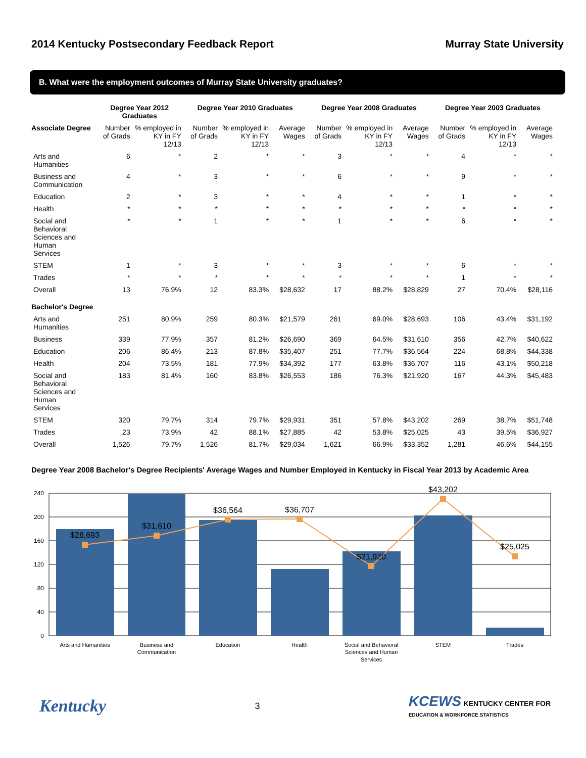2014 Kentucky Postsecondary Feedback Report Murray State University
B. What were the employment outcomes of Murray State University graduates?
| | Degree Year 2012 Graduates | | Degree Year 2010 Graduates | | | Degree Year 2008 Graduates | | | Degree Year 2003 Graduates | | |
| --- | --- | --- | --- | --- | --- | --- | --- | --- | --- | --- | --- |
| Associate Degree | Number of Grads | % employed in KY in FY 12/13 | Number of Grads | % employed in KY in FY 12/13 | Average Wages | Number of Grads | % employed in KY in FY 12/13 | Average Wages | Number of Grads | % employed in KY in FY 12/13 | Average Wages |
| Arts and Humanities | 6 | * | 2 | * | * | 3 | * | * | 4 | * | * |
| Business and Communication | 4 | * | 3 | * | * | 6 | * | * | 9 | * | * |
| Education | 2 | * | 3 | * | * | 4 | * | * | 1 | * | * |
| Health | * | * | * | * | * | * | * | * | * | * | * |
| Social and Behavioral Sciences and Human Services | * | * | 1 | * | * | 1 | * | * | 6 | * | * |
| STEM | 1 | * | 3 | * | * | 3 | * | * | 6 | * | * |
| Trades | * | * | * | * | * | * | * | * | 1 | * | * |
| Overall | 13 | 76.9% | 12 | 83.3% | $28,632 | 17 | 88.2% | $28,829 | 27 | 70.4% | $28,116 |
| Bachelor's Degree | | | | | | | | | | | |
| Arts and Humanities | 251 | 80.9% | 259 | 80.3% | $21,579 | 261 | 69.0% | $28,693 | 106 | 43.4% | $31,192 |
| Business | 339 | 77.9% | 357 | 81.2% | $26,690 | 369 | 64.5% | $31,610 | 356 | 42.7% | $40,622 |
| Education | 206 | 86.4% | 213 | 87.8% | $35,407 | 251 | 77.7% | $36,564 | 224 | 68.8% | $44,338 |
| Health | 204 | 73.5% | 181 | 77.9% | $34,392 | 177 | 63.8% | $36,707 | 116 | 43.1% | $50,218 |
| Social and Behavioral Sciences and Human Services | 183 | 81.4% | 160 | 83.8% | $26,553 | 186 | 76.3% | $21,920 | 167 | 44.3% | $45,483 |
| STEM | 320 | 79.7% | 314 | 79.7% | $29,931 | 351 | 57.8% | $43,202 | 269 | 38.7% | $51,748 |
| Trades | 23 | 73.9% | 42 | 88.1% | $27,885 | 42 | 53.8% | $25,025 | 43 | 39.5% | $36,927 |
| Overall | 1,526 | 79.7% | 1,526 | 81.7% | $29,034 | 1,621 | 66.9% | $33,352 | 1,281 | 46.6% | $44,155 |
Degree Year 2008 Bachelor's Degree Recipients' Average Wages and Number Employed in Kentucky in Fiscal Year 2013 by Academic Area
240
200
160
120
80
40
0
$28,693
$31,610
$36,564
$36,707
$21,920
$43,202
$25,025
Arts and Humanities
Business and
Communication
Education
Health
Social and Behavioral
Sciences and Human
Services
STEM
Trades
Kentucky 3 KCEWS KENTUCKY CENTER FOR
EDUCATION & WORKFORCE STATISTICS